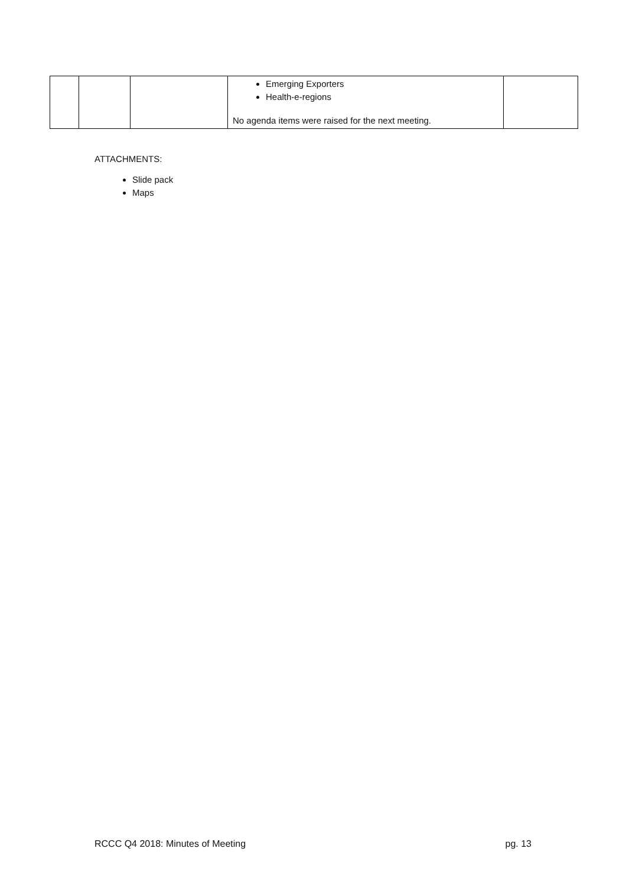| | | | Emerging Exporters Health-e-regions No agenda items were raised for the next meeting. | |
ATTACHMENTS:
Slide pack
Maps
RCCC Q4 2018: Minutes of Meeting pg. 13